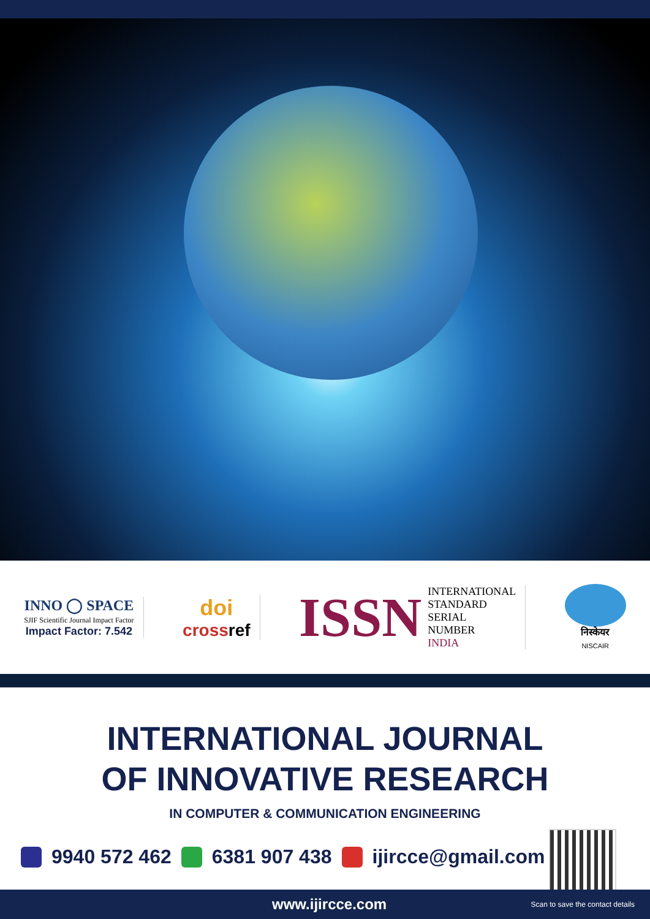INNO ◯ SPACE
SJIF Scientific Journal Impact Factor
Impact Factor: 7.542
doi
cross ref
ISSN INTERNATIONAL
STANDARD
SERIAL
NUMBER
INDIA
निस्केयर
NISCAIR
INTERNATIONAL JOURNAL
OF INNOVATIVE RESEARCH
IN COMPUTER & COMMUNICATION ENGINEERING
9940 572 462 6381 907 438 ijircce@gmail.com
www.ijircce.com Scan to save the contact details